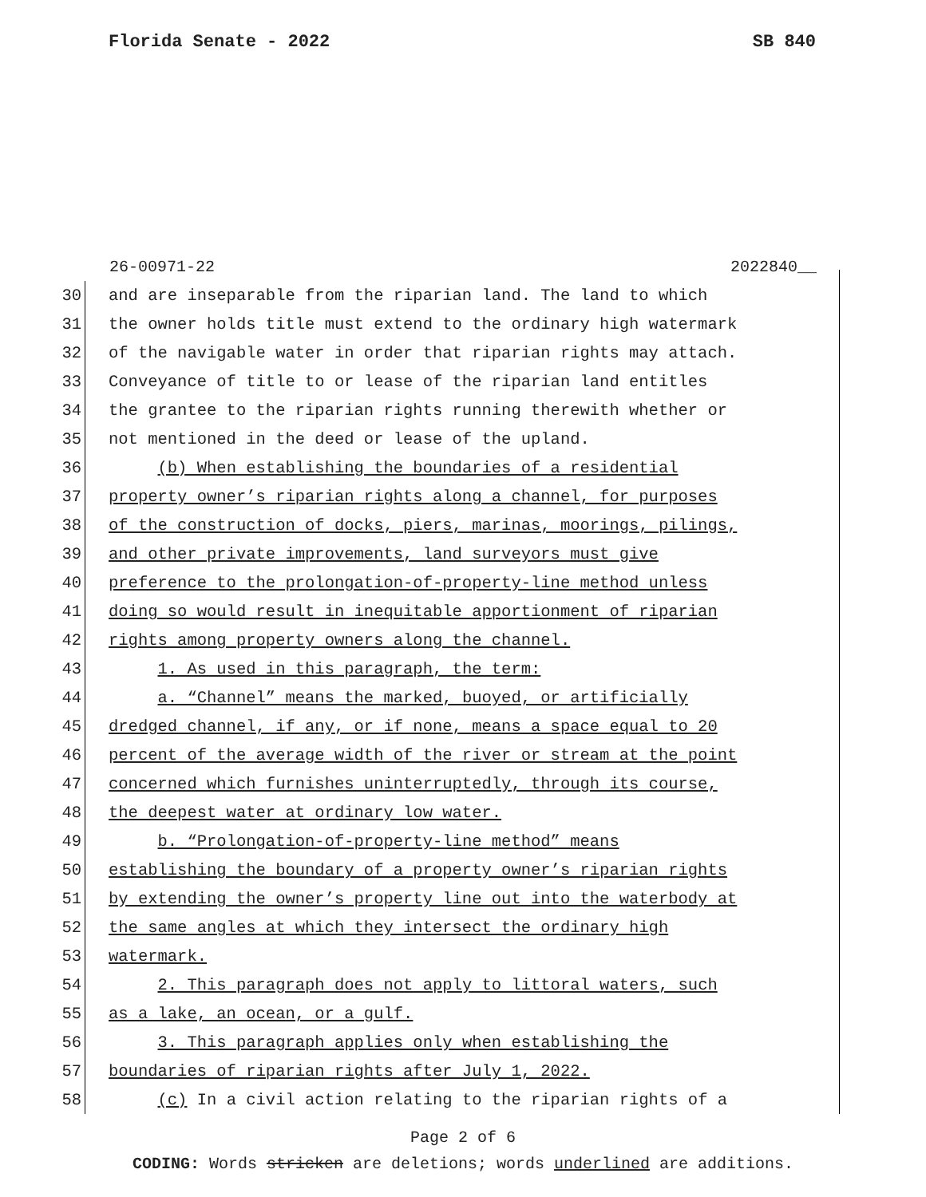Florida Senate - 2022 SB 840
26-00971-22 2022840__
30 and are inseparable from the riparian land. The land to which
31 the owner holds title must extend to the ordinary high watermark
32 of the navigable water in order that riparian rights may attach.
33 Conveyance of title to or lease of the riparian land entitles
34 the grantee to the riparian rights running therewith whether or
35 not mentioned in the deed or lease of the upland.
36 (b) When establishing the boundaries of a residential
37 property owner’s riparian rights along a channel, for purposes
38 of the construction of docks, piers, marinas, moorings, pilings,
39 and other private improvements, land surveyors must give
40 preference to the prolongation-of-property-line method unless
41 doing so would result in inequitable apportionment of riparian
42 rights among property owners along the channel.
43 1. As used in this paragraph, the term:
44 a. “Channel” means the marked, buoyed, or artificially
45 dredged channel, if any, or if none, means a space equal to 20
46 percent of the average width of the river or stream at the point
47 concerned which furnishes uninterruptedly, through its course,
48 the deepest water at ordinary low water.
49 b. “Prolongation-of-property-line method” means
50 establishing the boundary of a property owner’s riparian rights
51 by extending the owner’s property line out into the waterbody at
52 the same angles at which they intersect the ordinary high
53 watermark.
54 2. This paragraph does not apply to littoral waters, such
55 as a lake, an ocean, or a gulf.
56 3. This paragraph applies only when establishing the
57 boundaries of riparian rights after July 1, 2022.
58 (c) In a civil action relating to the riparian rights of a
Page 2 of 6
CODING: Words stricken are deletions; words underlined are additions.